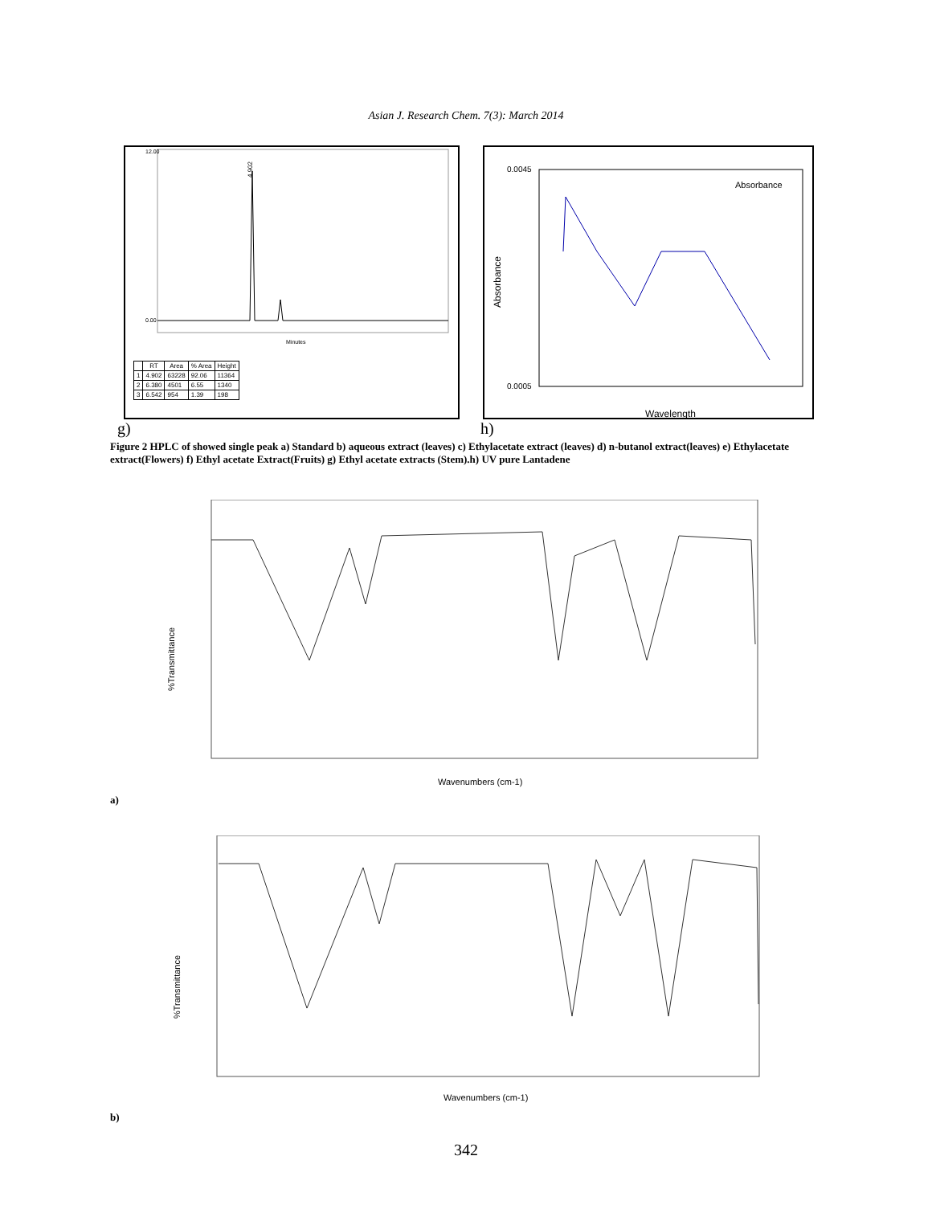Asian J. Research Chem. 7(3): March 2014
12.00
0.00
4.902
Minutes
| | RT | Area | % Area | Height |
| --- | --- | --- | --- | --- |
| 1 | 4.902 | 63228 | 92.06 | 11364 |
| 2 | 6.380 | 4501 | 6.55 | 1340 |
| 3 | 6.542 | 954 | 1.39 | 198 |
Absorbance
0.0045
0.0005
Wavelength
Absorbance
g) h)
Figure 2 HPLC of showed single peak a) Standard b) aqueous extract (leaves) c) Ethylacetate extract (leaves) d) n-butanol extract(leaves) e) Ethylacetate extract(Flowers) f) Ethyl acetate Extract(Fruits) g) Ethyl acetate extracts (Stem).h) UV pure Lantadene
%Transmittance
Wavenumbers (cm-1)
a)
%Transmittance
Wavenumbers (cm-1)
b)
342